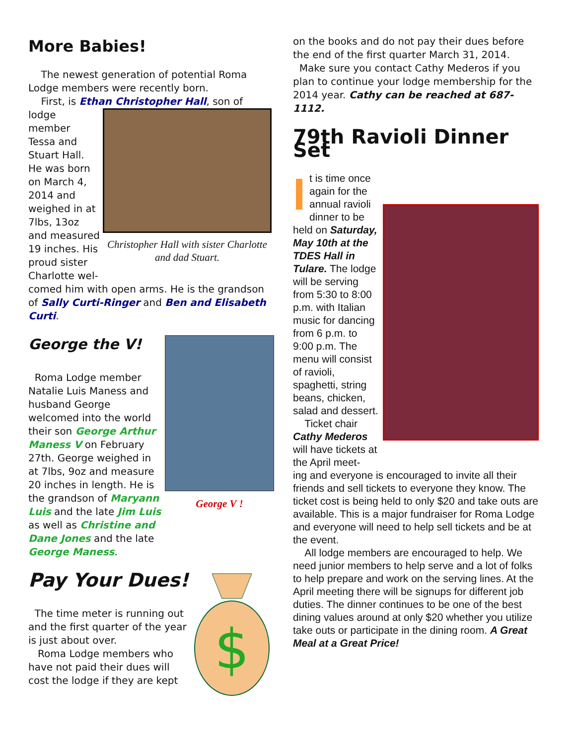More Babies!
The newest generation of potential Roma Lodge members were recently born.
First, is Ethan Christopher Hall, son of
lodge member Tessa and Stuart Hall. He was born on March 4, 2014 and weighed in at 7lbs, 13oz and measured 19 inches. His proud sister Charlotte wel-
Christopher Hall with sister Charlotte and dad Stuart.
comed him with open arms. He is the grandson of Sally Curti-Ringer and Ben and Elisabeth Curti.
George the V!
Roma Lodge member Natalie Luis Maness and husband George welcomed into the world their son George Arthur Maness V on February 27th. George weighed in at 7lbs, 9oz and measure 20 inches in length. He is the grandson of Maryann Luis and the late Jim Luis as well as Christine and Dane Jones and the late George Maness.
George V !
Pay Your Dues!
The time meter is running out and the first quarter of the year is just about over.
Roma Lodge members who have not paid their dues will cost the lodge if they are kept
$
on the books and do not pay their dues before the end of the first quarter March 31, 2014.
Make sure you contact Cathy Mederos if you plan to continue your lodge membership for the 2014 year. Cathy can be reached at 687-1112.
79th Ravioli Dinner Set
It is time once again for the annual ravioli dinner to be held on Saturday, May 10th at the TDES Hall in Tulare. The lodge will be serving from 5:30 to 8:00 p.m. with Italian music for dancing from 6 p.m. to 9:00 p.m. The menu will consist of ravioli, spaghetti, string beans, chicken, salad and dessert.
Ticket chair Cathy Mederos will have tickets at the April meet-
ing and everyone is encouraged to invite all their friends and sell tickets to everyone they know. The ticket cost is being held to only $20 and take outs are available. This is a major fundraiser for Roma Lodge and everyone will need to help sell tickets and be at the event.
All lodge members are encouraged to help. We need junior members to help serve and a lot of folks to help prepare and work on the serving lines. At the April meeting there will be signups for different job duties. The dinner continues to be one of the best dining values around at only $20 whether you utilize take outs or participate in the dining room. A Great Meal at a Great Price!